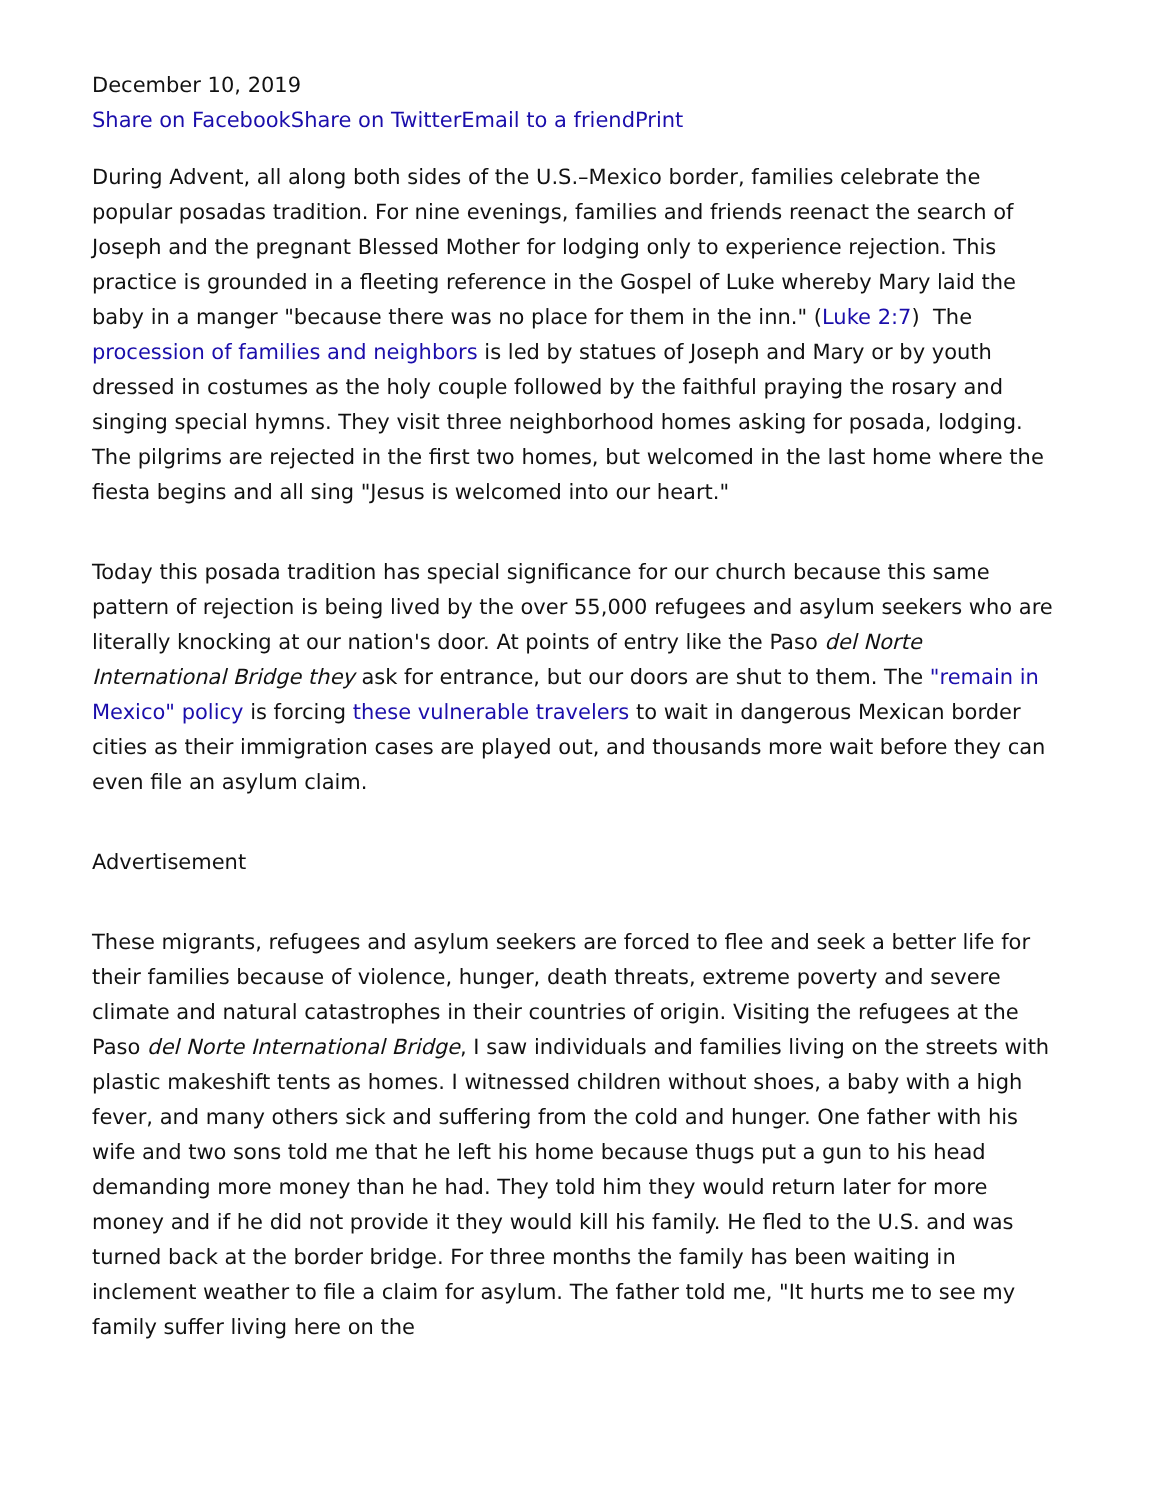December 10, 2019
Share on Facebook Share on Twitter Email to a friend Print
During Advent, all along both sides of the U.S.–Mexico border, families celebrate the popular posadas tradition. For nine evenings, families and friends reenact the search of Joseph and the pregnant Blessed Mother for lodging only to experience rejection. This practice is grounded in a fleeting reference in the Gospel of Luke whereby Mary laid the baby in a manger "because there was no place for them in the inn." (Luke 2:7) The procession of families and neighbors is led by statues of Joseph and Mary or by youth dressed in costumes as the holy couple followed by the faithful praying the rosary and singing special hymns. They visit three neighborhood homes asking for posada, lodging. The pilgrims are rejected in the first two homes, but welcomed in the last home where the fiesta begins and all sing "Jesus is welcomed into our heart."
Today this posada tradition has special significance for our church because this same pattern of rejection is being lived by the over 55,000 refugees and asylum seekers who are literally knocking at our nation's door. At points of entry like the Paso del Norte International Bridge they ask for entrance, but our doors are shut to them. The "remain in Mexico" policy is forcing these vulnerable travelers to wait in dangerous Mexican border cities as their immigration cases are played out, and thousands more wait before they can even file an asylum claim.
Advertisement
These migrants, refugees and asylum seekers are forced to flee and seek a better life for their families because of violence, hunger, death threats, extreme poverty and severe climate and natural catastrophes in their countries of origin. Visiting the refugees at the Paso del Norte International Bridge, I saw individuals and families living on the streets with plastic makeshift tents as homes. I witnessed children without shoes, a baby with a high fever, and many others sick and suffering from the cold and hunger. One father with his wife and two sons told me that he left his home because thugs put a gun to his head demanding more money than he had. They told him they would return later for more money and if he did not provide it they would kill his family. He fled to the U.S. and was turned back at the border bridge. For three months the family has been waiting in inclement weather to file a claim for asylum. The father told me, "It hurts me to see my family suffer living here on the